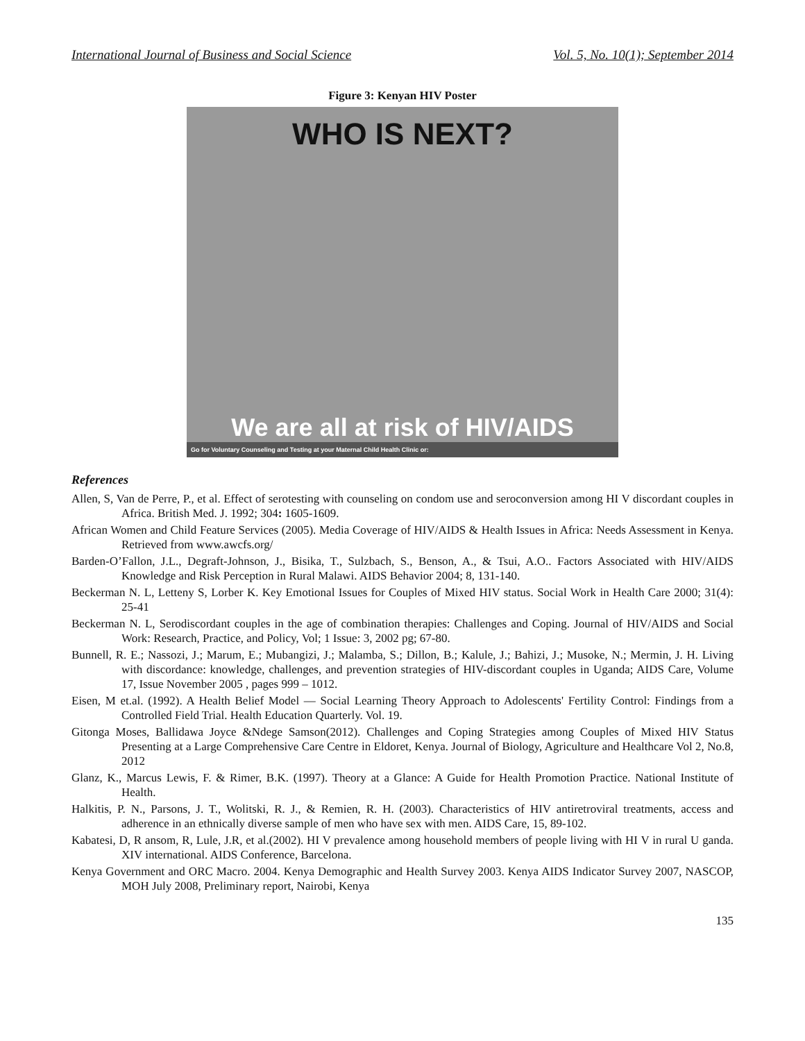International Journal of Business and Social Science Vol. 5, No. 10(1); September 2014
Figure 3: Kenyan HIV Poster
WHO IS NEXT?
We are all at risk of HIV/AIDS
Go for Voluntary Counseling and Testing at your Maternal Child Health Clinic or:
References
Allen, S, Van de Perre, P., et al. Effect of serotesting with counseling on condom use and seroconversion among HI V discordant couples in Africa. British Med. J. 1992; 304: 1605-1609.
African Women and Child Feature Services (2005). Media Coverage of HIV/AIDS & Health Issues in Africa: Needs Assessment in Kenya. Retrieved from www.awcfs.org/
Barden-O’Fallon, J.L., Degraft-Johnson, J., Bisika, T., Sulzbach, S., Benson, A., & Tsui, A.O.. Factors Associated with HIV/AIDS Knowledge and Risk Perception in Rural Malawi. AIDS Behavior 2004; 8, 131-140.
Beckerman N. L, Letteny S, Lorber K. Key Emotional Issues for Couples of Mixed HIV status. Social Work in Health Care 2000; 31(4): 25-41
Beckerman N. L, Serodiscordant couples in the age of combination therapies: Challenges and Coping. Journal of HIV/AIDS and Social Work: Research, Practice, and Policy, Vol; 1 Issue: 3, 2002 pg; 67-80.
Bunnell, R. E.; Nassozi, J.; Marum, E.; Mubangizi, J.; Malamba, S.; Dillon, B.; Kalule, J.; Bahizi, J.; Musoke, N.; Mermin, J. H. Living with discordance: knowledge, challenges, and prevention strategies of HIV-discordant couples in Uganda; AIDS Care, Volume 17, Issue November 2005 , pages 999 – 1012.
Eisen, M et.al. (1992). A Health Belief Model — Social Learning Theory Approach to Adolescents' Fertility Control: Findings from a Controlled Field Trial. Health Education Quarterly. Vol. 19.
Gitonga Moses, Ballidawa Joyce &Ndege Samson(2012). Challenges and Coping Strategies among Couples of Mixed HIV Status Presenting at a Large Comprehensive Care Centre in Eldoret, Kenya. Journal of Biology, Agriculture and Healthcare Vol 2, No.8, 2012
Glanz, K., Marcus Lewis, F. & Rimer, B.K. (1997). Theory at a Glance: A Guide for Health Promotion Practice. National Institute of Health.
Halkitis, P. N., Parsons, J. T., Wolitski, R. J., & Remien, R. H. (2003). Characteristics of HIV antiretroviral treatments, access and adherence in an ethnically diverse sample of men who have sex with men. AIDS Care, 15, 89-102.
Kabatesi, D, R ansom, R, Lule, J.R, et al.(2002). HI V prevalence among household members of people living with HI V in rural U ganda. XIV international. AIDS Conference, Barcelona.
Kenya Government and ORC Macro. 2004. Kenya Demographic and Health Survey 2003. Kenya AIDS Indicator Survey 2007, NASCOP, MOH July 2008, Preliminary report, Nairobi, Kenya
135